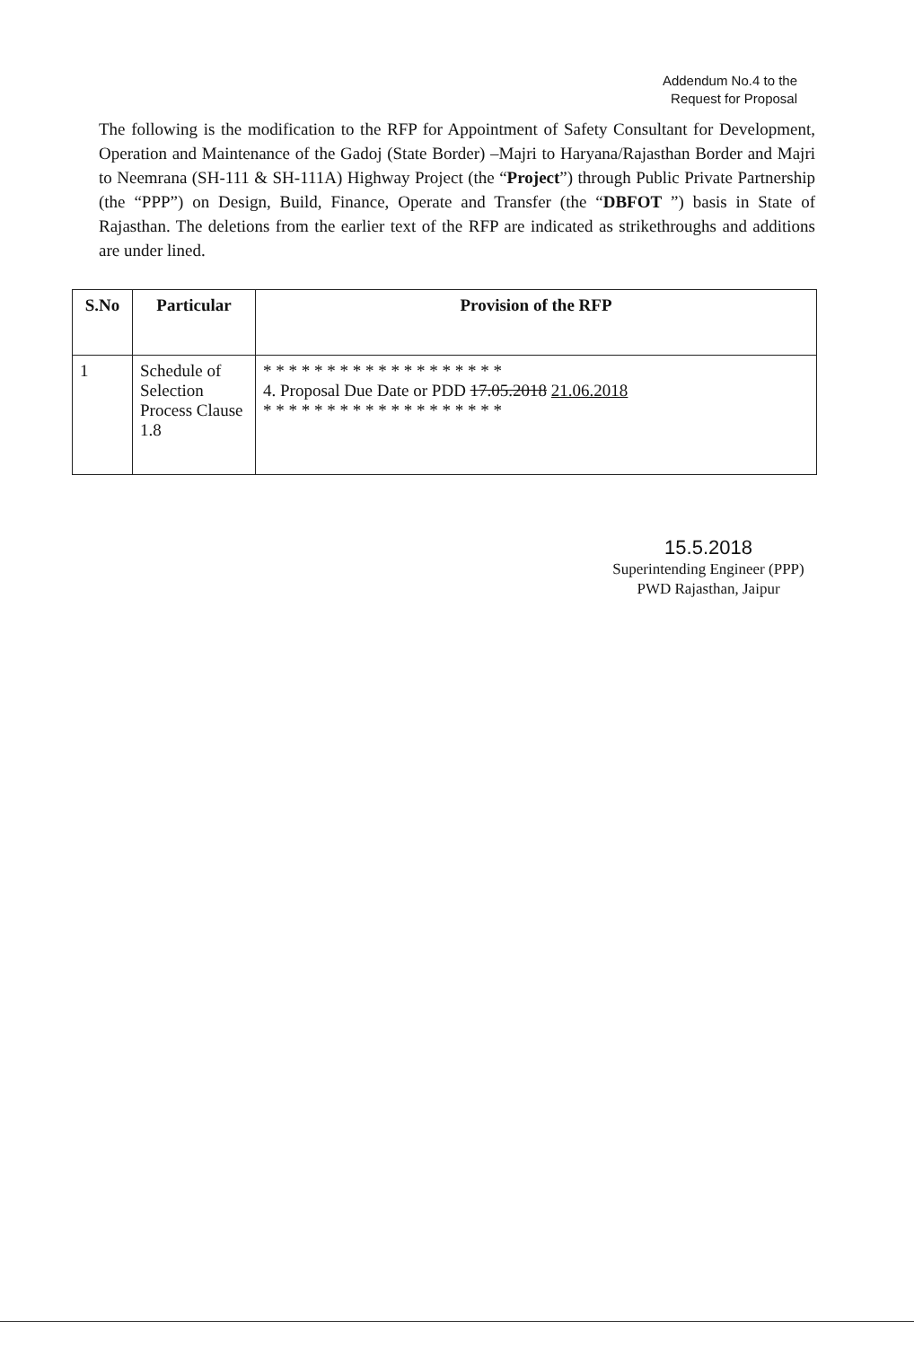Addendum No.4 to the
Request for Proposal
The following is the modification to the RFP for Appointment of Safety Consultant for Development, Operation and Maintenance of the Gadoj (State Border) –Majri to Haryana/Rajasthan Border and Majri to Neemrana (SH-111 & SH-111A) Highway Project (the “Project”) through Public Private Partnership (the “PPP”) on Design, Build, Finance, Operate and Transfer (the “DBFOT ”) basis in State of Rajasthan. The deletions from the earlier text of the RFP are indicated as strikethroughs and additions are under lined.
| S.No | Particular | Provision of the RFP |
| --- | --- | --- |
| 1 | Schedule of Selection Process Clause 1.8 | * * * * * * * * * * * * * * * * * * * 4. Proposal Due Date or PDD 17.05.2018 21.06.2018 * * * * * * * * * * * * * * * * * * * |
15.5.2018
Superintending Engineer (PPP)
PWD Rajasthan, Jaipur